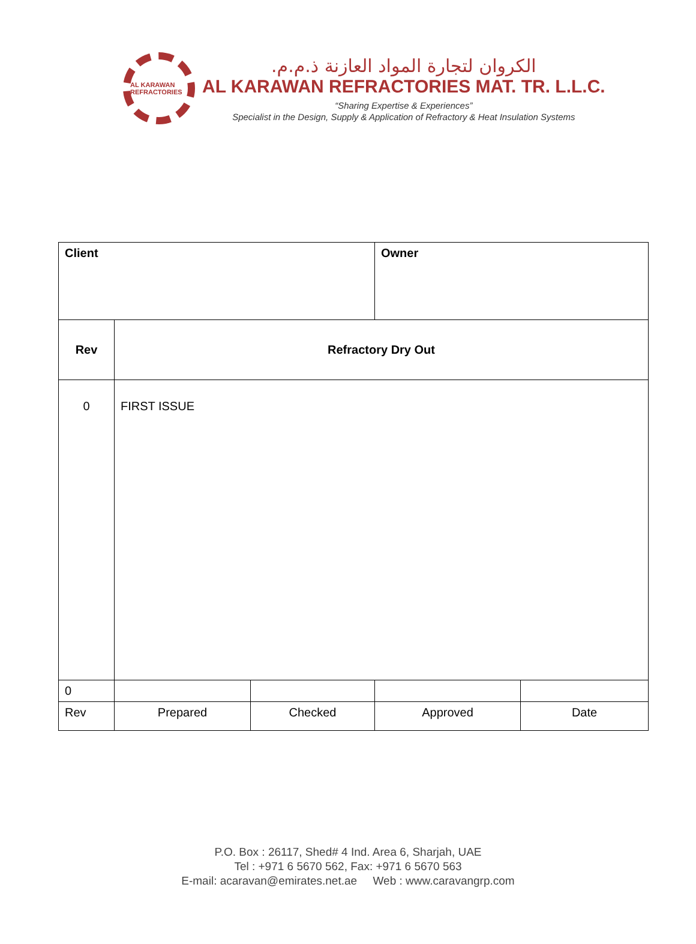AL KARAWAN REFRACTORIES
الكروان لتجارة المواد العازنة ذ.م.م.
AL KARAWAN REFRACTORIES MAT. TR. L.L.C.
“Sharing Expertise & Experiences”
Specialist in the Design, Supply & Application of Refractory & Heat Insulation Systems
| Client | | | Owner | |
| Rev | Refractory Dry Out | | | |
| 0 | FIRST ISSUE | | | |
| 0 | | | | |
| Rev | Prepared | Checked | Approved | Date |
P.O. Box : 26117, Shed# 4 Ind. Area 6, Sharjah, UAE
Tel : +971 6 5670 562, Fax: +971 6 5670 563
E-mail: acaravan@emirates.net.ae Web : www.caravangrp.com